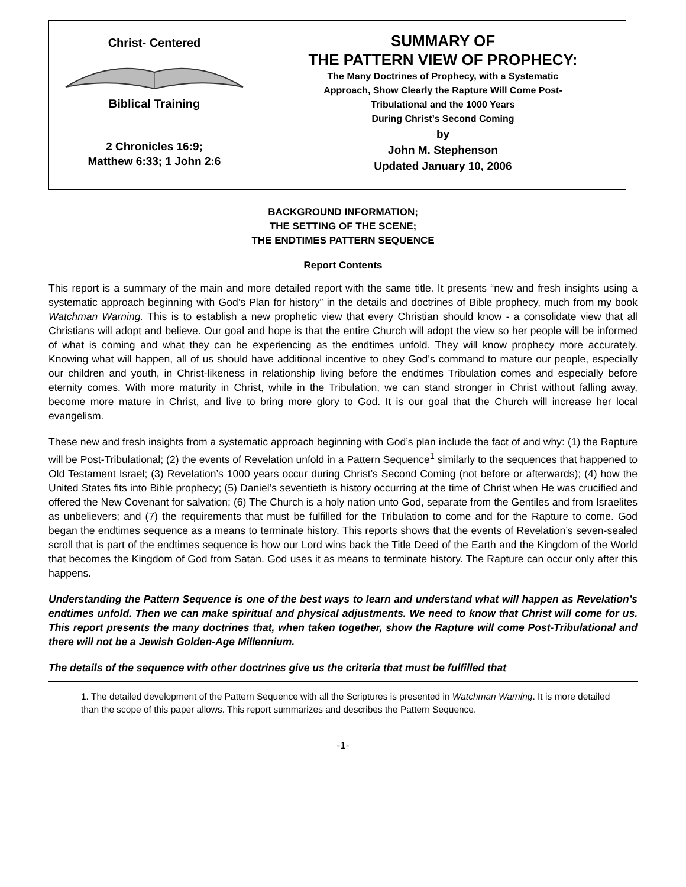Christ- Centered
Biblical Training
2 Chronicles 16:9;
Matthew 6:33; 1 John 2:6
SUMMARY OF
THE PATTERN VIEW OF PROPHECY:
The Many Doctrines of Prophecy, with a Systematic
Approach, Show Clearly the Rapture Will Come Post-
Tribulational and the 1000 Years
During Christ’s Second Coming
by
John M. Stephenson
Updated January 10, 2006
BACKGROUND INFORMATION;
THE SETTING OF THE SCENE;
THE ENDTIMES PATTERN SEQUENCE
Report Contents
This report is a summary of the main and more detailed report with the same title. It presents “new and fresh insights using a systematic approach beginning with God’s Plan for history” in the details and doctrines of Bible prophecy, much from my book Watchman Warning. This is to establish a new prophetic view that every Christian should know - a consolidate view that all Christians will adopt and believe. Our goal and hope is that the entire Church will adopt the view so her people will be informed of what is coming and what they can be experiencing as the endtimes unfold. They will know prophecy more accurately. Knowing what will happen, all of us should have additional incentive to obey God’s command to mature our people, especially our children and youth, in Christ-likeness in relationship living before the endtimes Tribulation comes and especially before eternity comes. With more maturity in Christ, while in the Tribulation, we can stand stronger in Christ without falling away, become more mature in Christ, and live to bring more glory to God. It is our goal that the Church will increase her local evangelism.
These new and fresh insights from a systematic approach beginning with God’s plan include the fact of and why: (1) the Rapture will be Post-Tribulational; (2) the events of Revelation unfold in a Pattern Sequence<sup>1</sup> similarly to the sequences that happened to Old Testament Israel; (3) Revelation’s 1000 years occur during Christ’s Second Coming (not before or afterwards); (4) how the United States fits into Bible prophecy; (5) Daniel’s seventieth is history occurring at the time of Christ when He was crucified and offered the New Covenant for salvation; (6) The Church is a holy nation unto God, separate from the Gentiles and from Israelites as unbelievers; and (7) the requirements that must be fulfilled for the Tribulation to come and for the Rapture to come. God began the endtimes sequence as a means to terminate history. This reports shows that the events of Revelation’s seven-sealed scroll that is part of the endtimes sequence is how our Lord wins back the Title Deed of the Earth and the Kingdom of the World that becomes the Kingdom of God from Satan. God uses it as means to terminate history. The Rapture can occur only after this happens.
Understanding the Pattern Sequence is one of the best ways to learn and understand what will happen as Revelation’s endtimes unfold. Then we can make spiritual and physical adjustments. We need to know that Christ will come for us. This report presents the many doctrines that, when taken together, show the Rapture will come Post-Tribulational and there will not be a Jewish Golden-Age Millennium.
The details of the sequence with other doctrines give us the criteria that must be fulfilled that
1. The detailed development of the Pattern Sequence with all the Scriptures is presented in Watchman Warning. It is more detailed than the scope of this paper allows. This report summarizes and describes the Pattern Sequence.
-1-